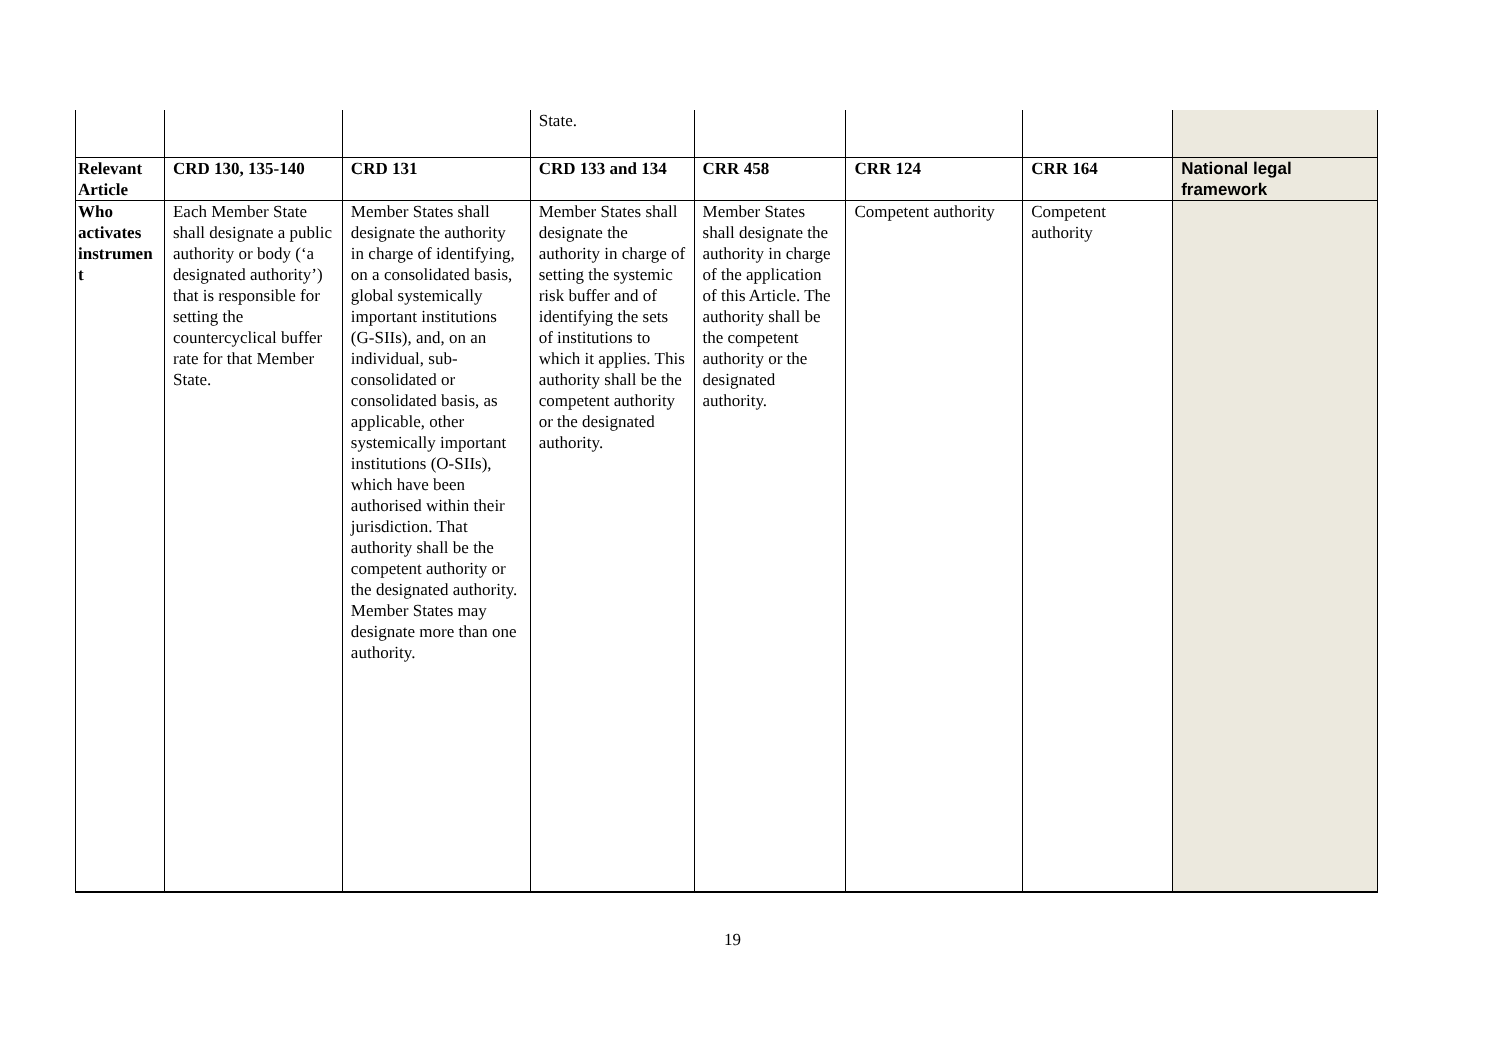| | | | State. | | | | |
| Relevant Article | CRD 130, 135-140 | CRD 131 | CRD 133 and 134 | CRR 458 | CRR 124 | CRR 164 | National legal framework |
| Who activates instrumen t | Each Member State shall designate a public authority or body (‘a designated authority’) that is responsible for setting the countercyclical buffer rate for that Member State. | Member States shall designate the authority in charge of identifying, on a consolidated basis, global systemically important institutions (G-SIIs), and, on an individual, sub-consolidated or consolidated basis, as applicable, other systemically important institutions (O-SIIs), which have been authorised within their jurisdiction. That authority shall be the competent authority or the designated authority. Member States may designate more than one authority. | Member States shall designate the authority in charge of setting the systemic risk buffer and of identifying the sets of institutions to which it applies. This authority shall be the competent authority or the designated authority. | Member States shall designate the authority in charge of the application of this Article. The authority shall be the competent authority or the designated authority. | Competent authority | Competent authority | |
19